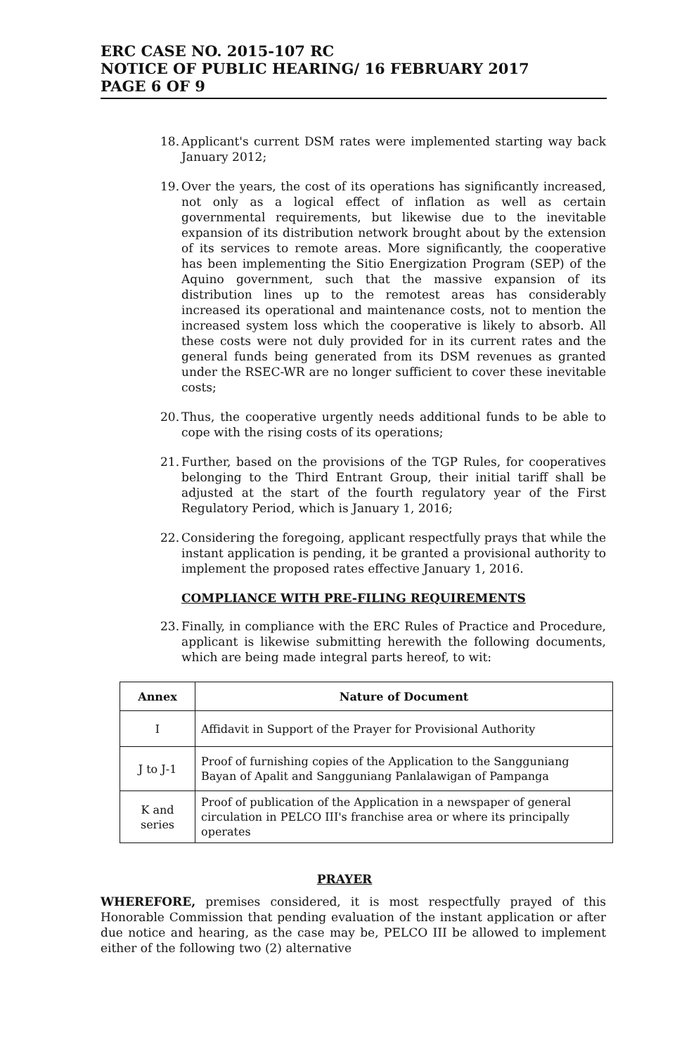ERC CASE NO. 2015-107 RC
NOTICE OF PUBLIC HEARING/ 16 FEBRUARY 2017
PAGE 6 OF 9
18. Applicant's current DSM rates were implemented starting way back January 2012;
19. Over the years, the cost of its operations has significantly increased, not only as a logical effect of inflation as well as certain governmental requirements, but likewise due to the inevitable expansion of its distribution network brought about by the extension of its services to remote areas. More significantly, the cooperative has been implementing the Sitio Energization Program (SEP) of the Aquino government, such that the massive expansion of its distribution lines up to the remotest areas has considerably increased its operational and maintenance costs, not to mention the increased system loss which the cooperative is likely to absorb. All these costs were not duly provided for in its current rates and the general funds being generated from its DSM revenues as granted under the RSEC-WR are no longer sufficient to cover these inevitable costs;
20. Thus, the cooperative urgently needs additional funds to be able to cope with the rising costs of its operations;
21. Further, based on the provisions of the TGP Rules, for cooperatives belonging to the Third Entrant Group, their initial tariff shall be adjusted at the start of the fourth regulatory year of the First Regulatory Period, which is January 1, 2016;
22. Considering the foregoing, applicant respectfully prays that while the instant application is pending, it be granted a provisional authority to implement the proposed rates effective January 1, 2016.
COMPLIANCE WITH PRE-FILING REQUIREMENTS
23. Finally, in compliance with the ERC Rules of Practice and Procedure, applicant is likewise submitting herewith the following documents, which are being made integral parts hereof, to wit:
| Annex | Nature of Document |
| --- | --- |
| I | Affidavit in Support of the Prayer for Provisional Authority |
| J to J-1 | Proof of furnishing copies of the Application to the Sangguniang Bayan of Apalit and Sangguniang Panlalawigan of Pampanga |
| K and series | Proof of publication of the Application in a newspaper of general circulation in PELCO III's franchise area or where its principally operates |
PRAYER
WHEREFORE, premises considered, it is most respectfully prayed of this Honorable Commission that pending evaluation of the instant application or after due notice and hearing, as the case may be, PELCO III be allowed to implement either of the following two (2) alternative